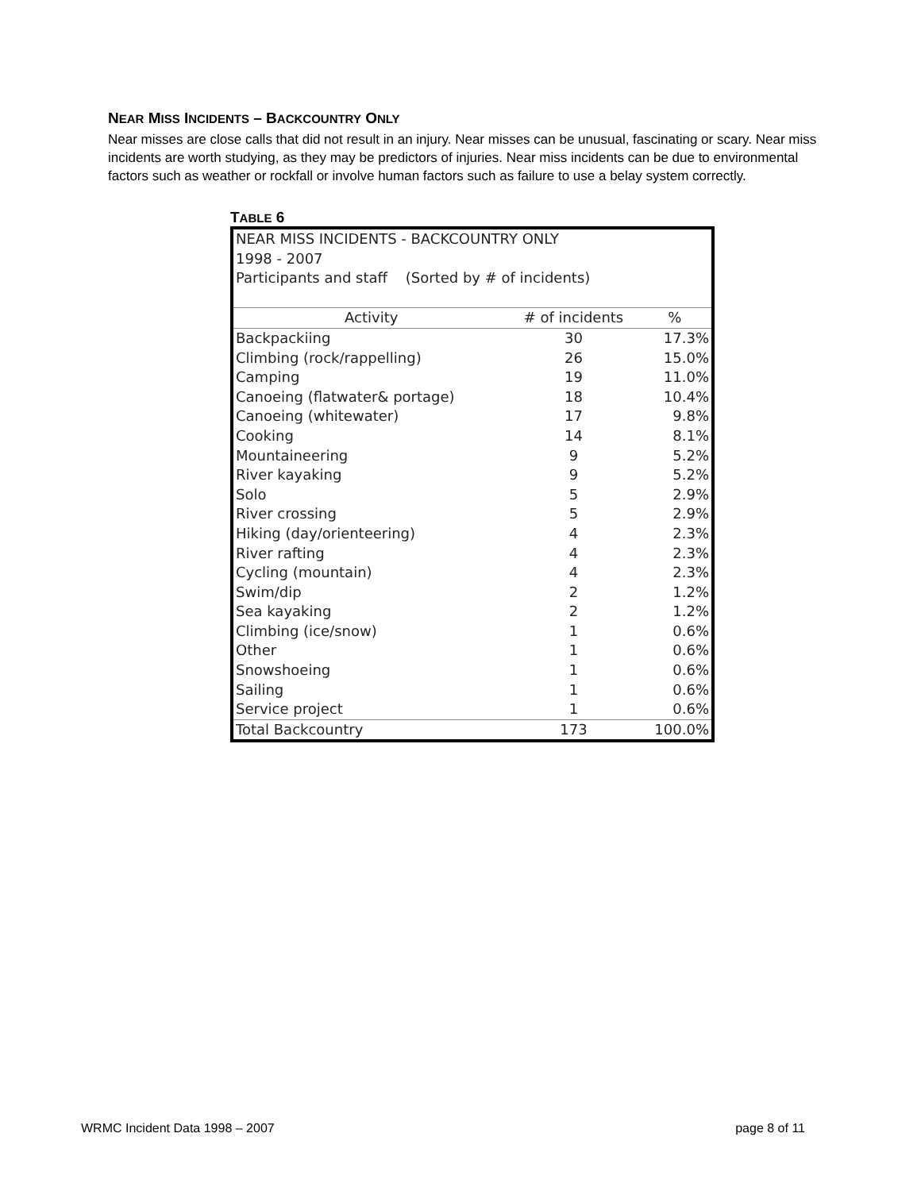NEAR MISS INCIDENTS – BACKCOUNTRY ONLY
Near misses are close calls that did not result in an injury. Near misses can be unusual, fascinating or scary. Near miss incidents are worth studying, as they may be predictors of injuries. Near miss incidents can be due to environmental factors such as weather or rockfall or involve human factors such as failure to use a belay system correctly.
TABLE 6
| NEAR MISS INCIDENTS - BACKCOUNTRY ONLY | | |
| 1998 - 2007 | | |
| Participants and staff (Sorted by # of incidents) | | |
| Activity | # of incidents | % |
| Backpackiing | 30 | 17.3% |
| Climbing (rock/rappelling) | 26 | 15.0% |
| Camping | 19 | 11.0% |
| Canoeing (flatwater& portage) | 18 | 10.4% |
| Canoeing (whitewater) | 17 | 9.8% |
| Cooking | 14 | 8.1% |
| Mountaineering | 9 | 5.2% |
| River kayaking | 9 | 5.2% |
| Solo | 5 | 2.9% |
| River crossing | 5 | 2.9% |
| Hiking (day/orienteering) | 4 | 2.3% |
| River rafting | 4 | 2.3% |
| Cycling (mountain) | 4 | 2.3% |
| Swim/dip | 2 | 1.2% |
| Sea kayaking | 2 | 1.2% |
| Climbing (ice/snow) | 1 | 0.6% |
| Other | 1 | 0.6% |
| Snowshoeing | 1 | 0.6% |
| Sailing | 1 | 0.6% |
| Service project | 1 | 0.6% |
| Total Backcountry | 173 | 100.0% |
WRMC Incident Data 1998 – 2007 page 8 of 11